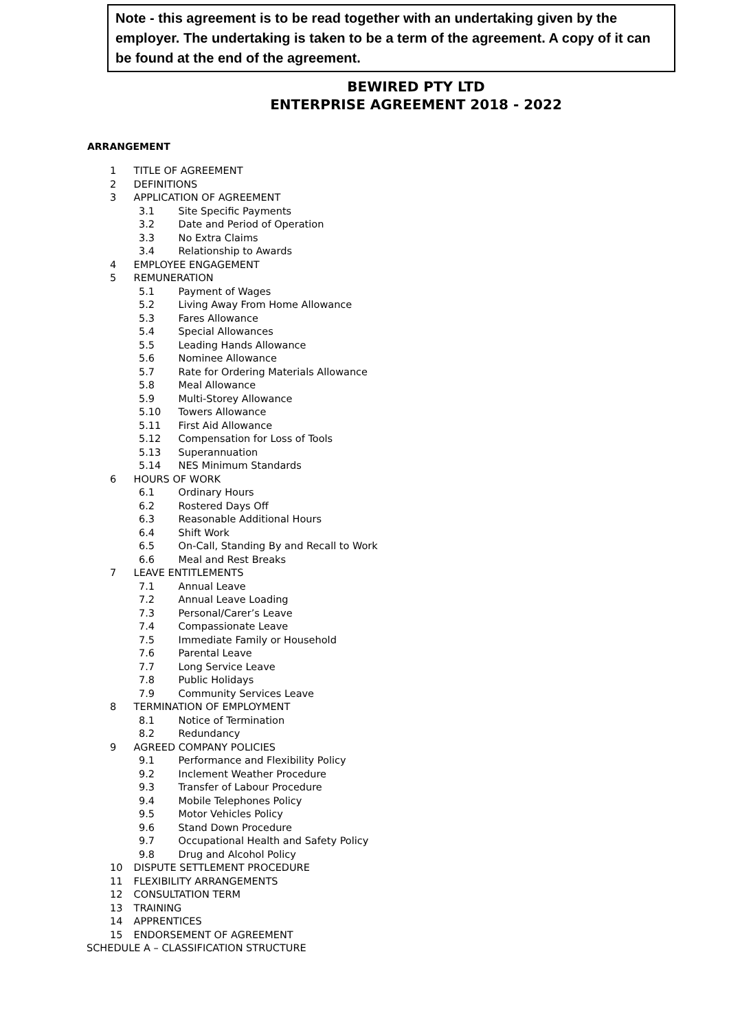Note - this agreement is to be read together with an undertaking given by the employer. The undertaking is taken to be a term of the agreement. A copy of it can be found at the end of the agreement.
BEWIRED PTY LTD
ENTERPRISE AGREEMENT 2018 - 2022
ARRANGEMENT
1 TITLE OF AGREEMENT
2 DEFINITIONS
3 APPLICATION OF AGREEMENT
3.1 Site Specific Payments
3.2 Date and Period of Operation
3.3 No Extra Claims
3.4 Relationship to Awards
4 EMPLOYEE ENGAGEMENT
5 REMUNERATION
5.1 Payment of Wages
5.2 Living Away From Home Allowance
5.3 Fares Allowance
5.4 Special Allowances
5.5 Leading Hands Allowance
5.6 Nominee Allowance
5.7 Rate for Ordering Materials Allowance
5.8 Meal Allowance
5.9 Multi-Storey Allowance
5.10 Towers Allowance
5.11 First Aid Allowance
5.12 Compensation for Loss of Tools
5.13 Superannuation
5.14 NES Minimum Standards
6 HOURS OF WORK
6.1 Ordinary Hours
6.2 Rostered Days Off
6.3 Reasonable Additional Hours
6.4 Shift Work
6.5 On-Call, Standing By and Recall to Work
6.6 Meal and Rest Breaks
7 LEAVE ENTITLEMENTS
7.1 Annual Leave
7.2 Annual Leave Loading
7.3 Personal/Carer’s Leave
7.4 Compassionate Leave
7.5 Immediate Family or Household
7.6 Parental Leave
7.7 Long Service Leave
7.8 Public Holidays
7.9 Community Services Leave
8 TERMINATION OF EMPLOYMENT
8.1 Notice of Termination
8.2 Redundancy
9 AGREED COMPANY POLICIES
9.1 Performance and Flexibility Policy
9.2 Inclement Weather Procedure
9.3 Transfer of Labour Procedure
9.4 Mobile Telephones Policy
9.5 Motor Vehicles Policy
9.6 Stand Down Procedure
9.7 Occupational Health and Safety Policy
9.8 Drug and Alcohol Policy
10 DISPUTE SETTLEMENT PROCEDURE
11 FLEXIBILITY ARRANGEMENTS
12 CONSULTATION TERM
13 TRAINING
14 APPRENTICES
15 ENDORSEMENT OF AGREEMENT
SCHEDULE A – CLASSIFICATION STRUCTURE